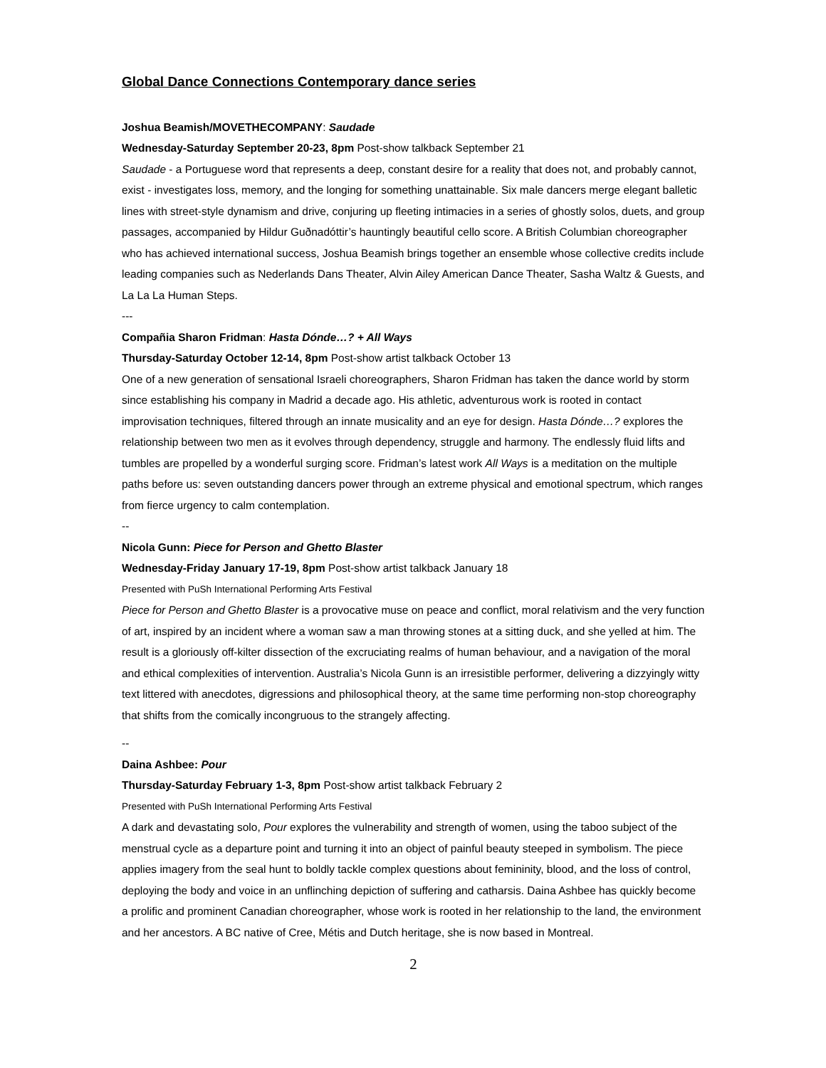Global Dance Connections Contemporary dance series
Joshua Beamish/MOVETHECOMPANY: Saudade
Wednesday-Saturday September 20-23, 8pm Post-show talkback September 21
Saudade - a Portuguese word that represents a deep, constant desire for a reality that does not, and probably cannot, exist - investigates loss, memory, and the longing for something unattainable. Six male dancers merge elegant balletic lines with street-style dynamism and drive, conjuring up fleeting intimacies in a series of ghostly solos, duets, and group passages, accompanied by Hildur Guðnadóttir’s hauntingly beautiful cello score. A British Columbian choreographer who has achieved international success, Joshua Beamish brings together an ensemble whose collective credits include leading companies such as Nederlands Dans Theater, Alvin Ailey American Dance Theater, Sasha Waltz & Guests, and La La La Human Steps.
---
Compañia Sharon Fridman: Hasta Dónde…? + All Ways
Thursday-Saturday October 12-14, 8pm Post-show artist talkback October 13
One of a new generation of sensational Israeli choreographers, Sharon Fridman has taken the dance world by storm since establishing his company in Madrid a decade ago. His athletic, adventurous work is rooted in contact improvisation techniques, filtered through an innate musicality and an eye for design. Hasta Dónde…? explores the relationship between two men as it evolves through dependency, struggle and harmony. The endlessly fluid lifts and tumbles are propelled by a wonderful surging score. Fridman’s latest work All Ways is a meditation on the multiple paths before us: seven outstanding dancers power through an extreme physical and emotional spectrum, which ranges from fierce urgency to calm contemplation.
--
Nicola Gunn: Piece for Person and Ghetto Blaster
Wednesday-Friday January 17-19, 8pm Post-show artist talkback January 18
Presented with PuSh International Performing Arts Festival
Piece for Person and Ghetto Blaster is a provocative muse on peace and conflict, moral relativism and the very function of art, inspired by an incident where a woman saw a man throwing stones at a sitting duck, and she yelled at him. The result is a gloriously off-kilter dissection of the excruciating realms of human behaviour, and a navigation of the moral and ethical complexities of intervention. Australia’s Nicola Gunn is an irresistible performer, delivering a dizzyingly witty text littered with anecdotes, digressions and philosophical theory, at the same time performing non-stop choreography that shifts from the comically incongruous to the strangely affecting.
--
Daina Ashbee: Pour
Thursday-Saturday February 1-3, 8pm Post-show artist talkback February 2
Presented with PuSh International Performing Arts Festival
A dark and devastating solo, Pour explores the vulnerability and strength of women, using the taboo subject of the menstrual cycle as a departure point and turning it into an object of painful beauty steeped in symbolism. The piece applies imagery from the seal hunt to boldly tackle complex questions about femininity, blood, and the loss of control, deploying the body and voice in an unflinching depiction of suffering and catharsis. Daina Ashbee has quickly become a prolific and prominent Canadian choreographer, whose work is rooted in her relationship to the land, the environment and her ancestors. A BC native of Cree, Métis and Dutch heritage, she is now based in Montreal.
2